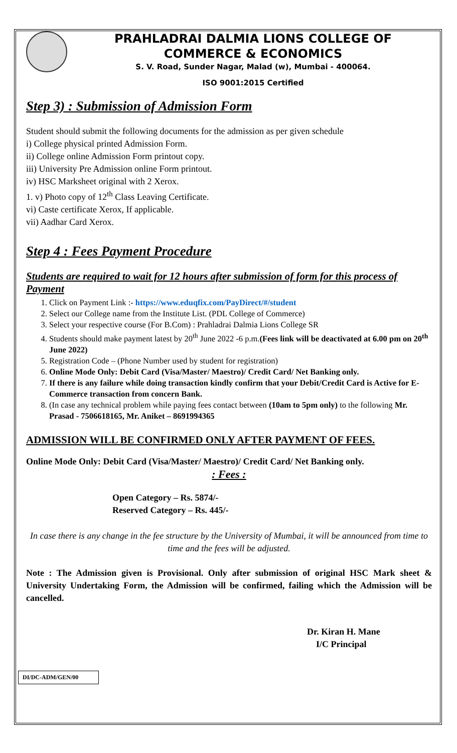PRAHLADRAI DALMIA LIONS COLLEGE OF COMMERCE & ECONOMICS
S. V. Road, Sunder Nagar, Malad (w), Mumbai - 400064.
ISO 9001:2015 Certified
Step 3) : Submission of Admission Form
Student should submit the following documents for the admission as per given schedule
i) College physical printed Admission Form.
ii) College online Admission Form printout copy.
iii) University Pre Admission online Form printout.
iv) HSC Marksheet original with 2 Xerox.
1. v) Photo copy of 12<sup>th</sup> Class Leaving Certificate.
vi) Caste certificate Xerox, If applicable.
vii) Aadhar Card Xerox.
Step 4 : Fees Payment Procedure
Students are required to wait for 12 hours after submission of form for this process of Payment
1. Click on Payment Link :- https://www.eduqfix.com/PayDirect/#/student
2. Select our College name from the Institute List. (PDL College of Commerce)
3. Select your respective course (For B.Com) : Prahladrai Dalmia Lions College SR
4. Students should make payment latest by 20<sup>th</sup> June 2022 -6 p.m.(Fees link will be deactivated at 6.00 pm on 20<sup>th</sup> June 2022)
5. Registration Code – (Phone Number used by student for registration)
6. Online Mode Only: Debit Card (Visa/Master/ Maestro)/ Credit Card/ Net Banking only.
7. If there is any failure while doing transaction kindly confirm that your Debit/Credit Card is Active for E-Commerce transaction from concern Bank.
8. (In case any technical problem while paying fees contact between (10am to 5pm only) to the following Mr. Prasad - 7506618165, Mr. Aniket – 8691994365
ADMISSION WILL BE CONFIRMED ONLY AFTER PAYMENT OF FEES.
Online Mode Only: Debit Card (Visa/Master/ Maestro)/ Credit Card/ Net Banking only.
: Fees :
Open Category – Rs. 5874/-
Reserved Category – Rs. 445/-
In case there is any change in the fee structure by the University of Mumbai, it will be announced from time to time and the fees will be adjusted.
Note : The Admission given is Provisional. Only after submission of original HSC Mark sheet & University Undertaking Form, the Admission will be confirmed, failing which the Admission will be cancelled.
Dr. Kiran H. Mane
I/C Principal
DI/DC-ADM/GEN/00